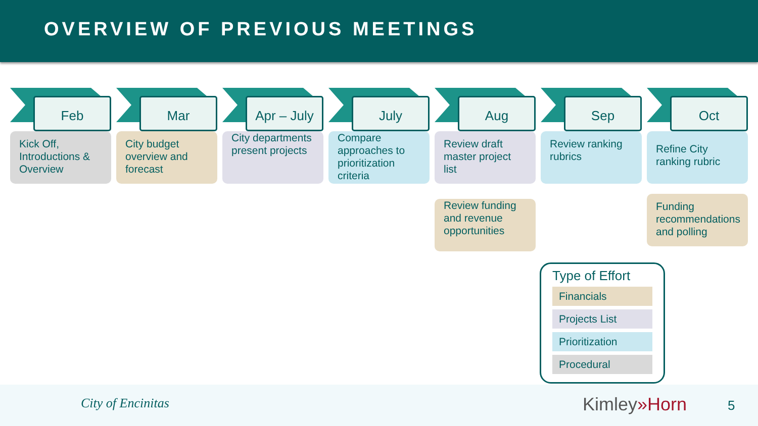OVERVIEW OF PREVIOUS MEETINGS
Feb
Kick Off, Introductions & Overview
Mar
City budget overview and forecast
Apr – July
City departments present projects
July
Compare approaches to prioritization criteria
Aug
Review draft master project list
Review funding and revenue opportunities
Sep
Review ranking rubrics
Oct
Refine City ranking rubric
Funding recommendations and polling
Type of Effort
Financials
Projects List
Prioritization
Procedural
City of Encinitas Kimley»Horn 5